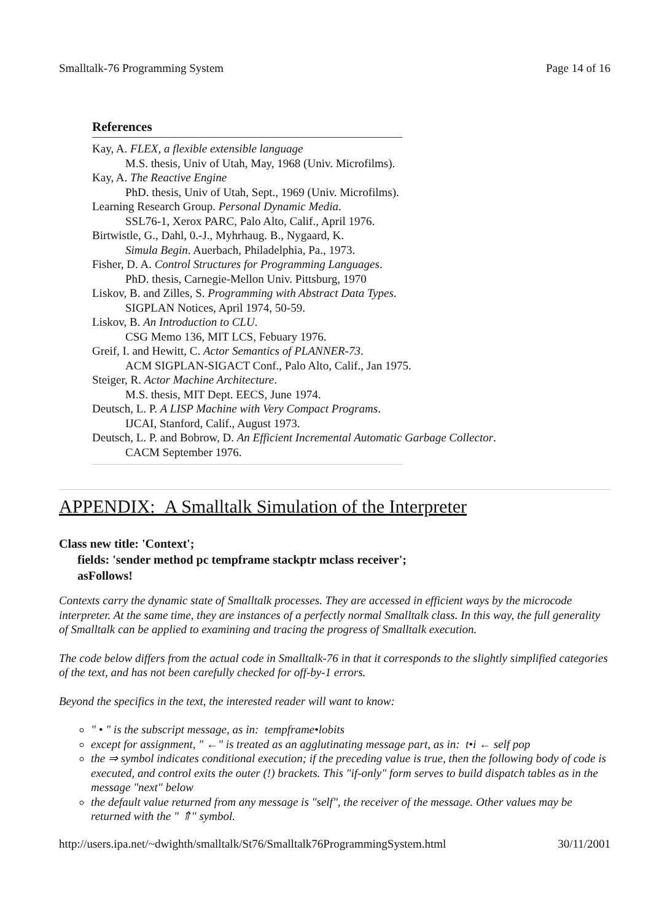Smalltalk-76 Programming System Page 14 of 16
References
Kay, A. FLEX, a flexible extensible language
M.S. thesis, Univ of Utah, May, 1968 (Univ. Microfilms).
Kay, A. The Reactive Engine
PhD. thesis, Univ of Utah, Sept., 1969 (Univ. Microfilms).
Learning Research Group. Personal Dynamic Media.
SSL76-1, Xerox PARC, Palo Alto, Calif., April 1976.
Birtwistle, G., Dahl, 0.-J., Myhrhaug. B., Nygaard, K.
Simula Begin. Auerbach, Philadelphia, Pa., 1973.
Fisher, D. A. Control Structures for Programming Languages.
PhD. thesis, Carnegie-Mellon Univ. Pittsburg, 1970
Liskov, B. and Zilles, S. Programming with Abstract Data Types.
SIGPLAN Notices, April 1974, 50-59.
Liskov, B. An Introduction to CLU.
CSG Memo 136, MIT LCS, Febuary 1976.
Greif, I. and Hewitt, C. Actor Semantics of PLANNER-73.
ACM SIGPLAN-SIGACT Conf., Palo Alto, Calif., Jan 1975.
Steiger, R. Actor Machine Architecture.
M.S. thesis, MIT Dept. EECS, June 1974.
Deutsch, L. P. A LISP Machine with Very Compact Programs.
IJCAI, Stanford, Calif., August 1973.
Deutsch, L. P. and Bobrow, D. An Efficient Incremental Automatic Garbage Collector.
CACM September 1976.
APPENDIX: A Smalltalk Simulation of the Interpreter
Class new title: 'Context';
fields: 'sender method pc tempframe stackptr mclass receiver';
asFollows!
Contexts carry the dynamic state of Smalltalk processes. They are accessed in efficient ways by the microcode interpreter. At the same time, they are instances of a perfectly normal Smalltalk class. In this way, the full generality of Smalltalk can be applied to examining and tracing the progress of Smalltalk execution.
The code below differs from the actual code in Smalltalk-76 in that it corresponds to the slightly simplified categories of the text, and has not been carefully checked for off-by-1 errors.
Beyond the specifics in the text, the interested reader will want to know:
" • " is the subscript message, as in: tempframe•lobits
except for assignment, " ←" is treated as an agglutinating message part, as in: t•i ← self pop
the ⇒ symbol indicates conditional execution; if the preceding value is true, then the following body of code is executed, and control exits the outer (!) brackets. This "if-only" form serves to build dispatch tables as in the message "next" below
the default value returned from any message is "self", the receiver of the message. Other values may be returned with the " ⇑" symbol.
http://users.ipa.net/~dwighth/smalltalk/St76/Smalltalk76ProgrammingSystem.html 30/11/2001